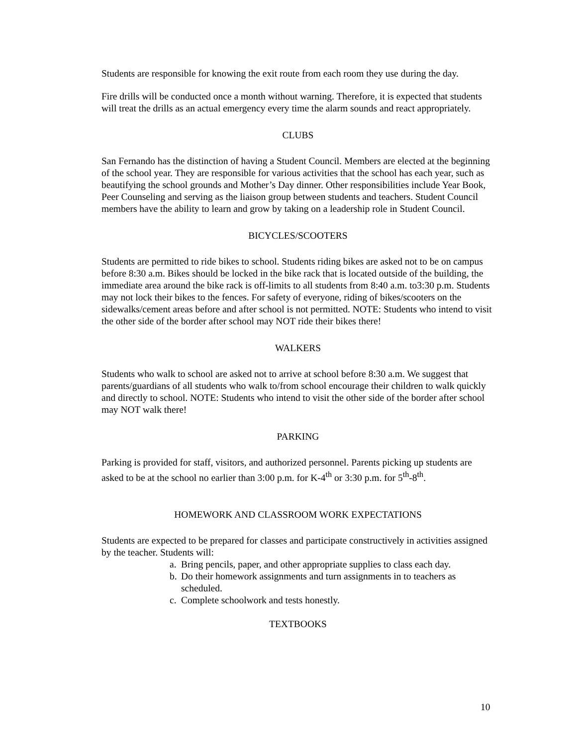Students are responsible for knowing the exit route from each room they use during the day.
Fire drills will be conducted once a month without warning. Therefore, it is expected that students will treat the drills as an actual emergency every time the alarm sounds and react appropriately.
CLUBS
San Fernando has the distinction of having a Student Council. Members are elected at the beginning of the school year. They are responsible for various activities that the school has each year, such as beautifying the school grounds and Mother’s Day dinner. Other responsibilities include Year Book, Peer Counseling and serving as the liaison group between students and teachers. Student Council members have the ability to learn and grow by taking on a leadership role in Student Council.
BICYCLES/SCOOTERS
Students are permitted to ride bikes to school. Students riding bikes are asked not to be on campus before 8:30 a.m. Bikes should be locked in the bike rack that is located outside of the building, the immediate area around the bike rack is off-limits to all students from 8:40 a.m. to3:30 p.m. Students may not lock their bikes to the fences. For safety of everyone, riding of bikes/scooters on the sidewalks/cement areas before and after school is not permitted. NOTE: Students who intend to visit the other side of the border after school may NOT ride their bikes there!
WALKERS
Students who walk to school are asked not to arrive at school before 8:30 a.m. We suggest that parents/guardians of all students who walk to/from school encourage their children to walk quickly and directly to school. NOTE: Students who intend to visit the other side of the border after school may NOT walk there!
PARKING
Parking is provided for staff, visitors, and authorized personnel. Parents picking up students are asked to be at the school no earlier than 3:00 p.m. for K-4<sup>th</sup> or 3:30 p.m. for 5<sup>th</sup>-8<sup>th</sup>.
HOMEWORK AND CLASSROOM WORK EXPECTATIONS
Students are expected to be prepared for classes and participate constructively in activities assigned by the teacher. Students will:
a. Bring pencils, paper, and other appropriate supplies to class each day.
b. Do their homework assignments and turn assignments in to teachers as scheduled.
c. Complete schoolwork and tests honestly.
TEXTBOOKS
10